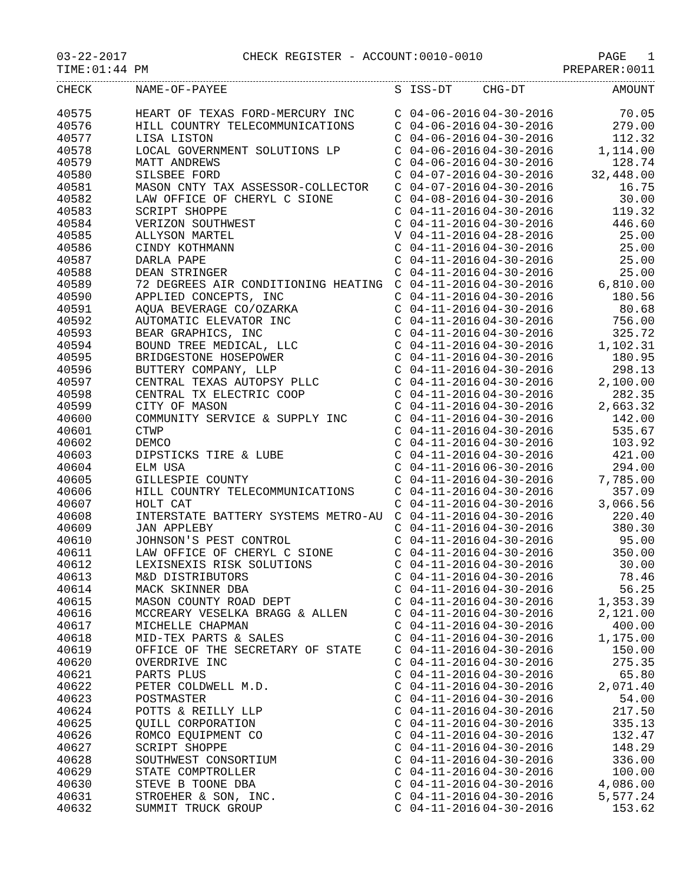03-22-2017 CHECK REGISTER - ACCOUNT:0010-0010 PAGE 1
TIME:01:44 PM PREPARER:0011
| CHECK | NAME-OF-PAYEE | S | ISS-DT | CHG-DT | AMOUNT |
| --- | --- | --- | --- | --- | --- |
| 40575 | HEART OF TEXAS FORD-MERCURY INC | C | 04-06-2016 | 04-30-2016 | 70.05 |
| 40576 | HILL COUNTRY TELECOMMUNICATIONS | C | 04-06-2016 | 04-30-2016 | 279.00 |
| 40577 | LISA LISTON | C | 04-06-2016 | 04-30-2016 | 112.32 |
| 40578 | LOCAL GOVERNMENT SOLUTIONS LP | C | 04-06-2016 | 04-30-2016 | 1,114.00 |
| 40579 | MATT ANDREWS | C | 04-06-2016 | 04-30-2016 | 128.74 |
| 40580 | SILSBEE FORD | C | 04-07-2016 | 04-30-2016 | 32,448.00 |
| 40581 | MASON CNTY TAX ASSESSOR-COLLECTOR | C | 04-07-2016 | 04-30-2016 | 16.75 |
| 40582 | LAW OFFICE OF CHERYL C SIONE | C | 04-08-2016 | 04-30-2016 | 30.00 |
| 40583 | SCRIPT SHOPPE | C | 04-11-2016 | 04-30-2016 | 119.32 |
| 40584 | VERIZON SOUTHWEST | C | 04-11-2016 | 04-30-2016 | 446.60 |
| 40585 | ALLYSON MARTEL | V | 04-11-2016 | 04-28-2016 | 25.00 |
| 40586 | CINDY KOTHMANN | C | 04-11-2016 | 04-30-2016 | 25.00 |
| 40587 | DARLA PAPE | C | 04-11-2016 | 04-30-2016 | 25.00 |
| 40588 | DEAN STRINGER | C | 04-11-2016 | 04-30-2016 | 25.00 |
| 40589 | 72 DEGREES AIR CONDITIONING HEATING | C | 04-11-2016 | 04-30-2016 | 6,810.00 |
| 40590 | APPLIED CONCEPTS, INC | C | 04-11-2016 | 04-30-2016 | 180.56 |
| 40591 | AQUA BEVERAGE CO/OZARKA | C | 04-11-2016 | 04-30-2016 | 80.68 |
| 40592 | AUTOMATIC ELEVATOR INC | C | 04-11-2016 | 04-30-2016 | 756.00 |
| 40593 | BEAR GRAPHICS, INC | C | 04-11-2016 | 04-30-2016 | 325.72 |
| 40594 | BOUND TREE MEDICAL, LLC | C | 04-11-2016 | 04-30-2016 | 1,102.31 |
| 40595 | BRIDGESTONE HOSEPOWER | C | 04-11-2016 | 04-30-2016 | 180.95 |
| 40596 | BUTTERY COMPANY, LLP | C | 04-11-2016 | 04-30-2016 | 298.13 |
| 40597 | CENTRAL TEXAS AUTOPSY PLLC | C | 04-11-2016 | 04-30-2016 | 2,100.00 |
| 40598 | CENTRAL TX ELECTRIC COOP | C | 04-11-2016 | 04-30-2016 | 282.35 |
| 40599 | CITY OF MASON | C | 04-11-2016 | 04-30-2016 | 2,663.32 |
| 40600 | COMMUNITY SERVICE & SUPPLY INC | C | 04-11-2016 | 04-30-2016 | 142.00 |
| 40601 | CTWP | C | 04-11-2016 | 04-30-2016 | 535.67 |
| 40602 | DEMCO | C | 04-11-2016 | 04-30-2016 | 103.92 |
| 40603 | DIPSTICKS TIRE & LUBE | C | 04-11-2016 | 04-30-2016 | 421.00 |
| 40604 | ELM USA | C | 04-11-2016 | 06-30-2016 | 294.00 |
| 40605 | GILLESPIE COUNTY | C | 04-11-2016 | 04-30-2016 | 7,785.00 |
| 40606 | HILL COUNTRY TELECOMMUNICATIONS | C | 04-11-2016 | 04-30-2016 | 357.09 |
| 40607 | HOLT CAT | C | 04-11-2016 | 04-30-2016 | 3,066.56 |
| 40608 | INTERSTATE BATTERY SYSTEMS METRO-AU | C | 04-11-2016 | 04-30-2016 | 220.40 |
| 40609 | JAN APPLEBY | C | 04-11-2016 | 04-30-2016 | 380.30 |
| 40610 | JOHNSON'S PEST CONTROL | C | 04-11-2016 | 04-30-2016 | 95.00 |
| 40611 | LAW OFFICE OF CHERYL C SIONE | C | 04-11-2016 | 04-30-2016 | 350.00 |
| 40612 | LEXISNEXIS RISK SOLUTIONS | C | 04-11-2016 | 04-30-2016 | 30.00 |
| 40613 | M&D DISTRIBUTORS | C | 04-11-2016 | 04-30-2016 | 78.46 |
| 40614 | MACK SKINNER DBA | C | 04-11-2016 | 04-30-2016 | 56.25 |
| 40615 | MASON COUNTY ROAD DEPT | C | 04-11-2016 | 04-30-2016 | 1,353.39 |
| 40616 | MCCREARY VESELKA BRAGG & ALLEN | C | 04-11-2016 | 04-30-2016 | 2,121.00 |
| 40617 | MICHELLE CHAPMAN | C | 04-11-2016 | 04-30-2016 | 400.00 |
| 40618 | MID-TEX PARTS & SALES | C | 04-11-2016 | 04-30-2016 | 1,175.00 |
| 40619 | OFFICE OF THE SECRETARY OF STATE | C | 04-11-2016 | 04-30-2016 | 150.00 |
| 40620 | OVERDRIVE INC | C | 04-11-2016 | 04-30-2016 | 275.35 |
| 40621 | PARTS PLUS | C | 04-11-2016 | 04-30-2016 | 65.80 |
| 40622 | PETER COLDWELL M.D. | C | 04-11-2016 | 04-30-2016 | 2,071.40 |
| 40623 | POSTMASTER | C | 04-11-2016 | 04-30-2016 | 54.00 |
| 40624 | POTTS & REILLY LLP | C | 04-11-2016 | 04-30-2016 | 217.50 |
| 40625 | QUILL CORPORATION | C | 04-11-2016 | 04-30-2016 | 335.13 |
| 40626 | ROMCO EQUIPMENT CO | C | 04-11-2016 | 04-30-2016 | 132.47 |
| 40627 | SCRIPT SHOPPE | C | 04-11-2016 | 04-30-2016 | 148.29 |
| 40628 | SOUTHWEST CONSORTIUM | C | 04-11-2016 | 04-30-2016 | 336.00 |
| 40629 | STATE COMPTROLLER | C | 04-11-2016 | 04-30-2016 | 100.00 |
| 40630 | STEVE B TOONE DBA | C | 04-11-2016 | 04-30-2016 | 4,086.00 |
| 40631 | STROEHER & SON, INC. | C | 04-11-2016 | 04-30-2016 | 5,577.24 |
| 40632 | SUMMIT TRUCK GROUP | C | 04-11-2016 | 04-30-2016 | 153.62 |